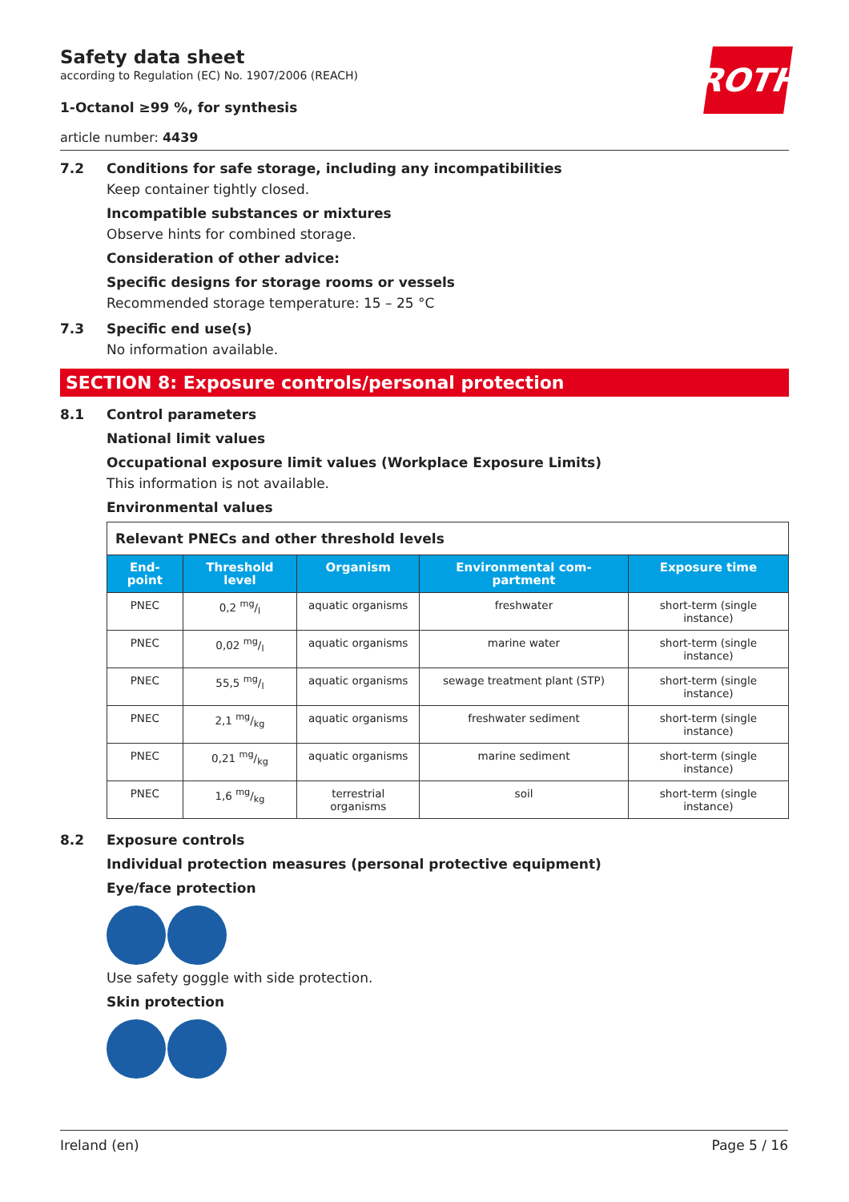ROTH
Safety data sheet
according to Regulation (EC) No. 1907/2006 (REACH)
1-Octanol ≥99 %, for synthesis
article number: 4439
7.2 Conditions for safe storage, including any incompatibilities
Keep container tightly closed.
Incompatible substances or mixtures
Observe hints for combined storage.
Consideration of other advice:
Specific designs for storage rooms or vessels
Recommended storage temperature: 15 – 25 °C
7.3 Specific end use(s)
No information available.
SECTION 8: Exposure controls/personal protection
8.1 Control parameters
National limit values
Occupational exposure limit values (Workplace Exposure Limits)
This information is not available.
Environmental values
| Relevant PNECs and other threshold levels | | | | |
| End-point | Threshold level | Organism | Environmental com-partment | Exposure time |
| PNEC | 0,2 mg/l | aquatic organisms | freshwater | short-term (single instance) |
| PNEC | 0,02 mg/l | aquatic organisms | marine water | short-term (single instance) |
| PNEC | 55,5 mg/l | aquatic organisms | sewage treatment plant (STP) | short-term (single instance) |
| PNEC | 2,1 mg/kg | aquatic organisms | freshwater sediment | short-term (single instance) |
| PNEC | 0,21 mg/kg | aquatic organisms | marine sediment | short-term (single instance) |
| PNEC | 1,6 mg/kg | terrestrial organisms | soil | short-term (single instance) |
8.2 Exposure controls
Individual protection measures (personal protective equipment)
Eye/face protection
Use safety goggle with side protection.
Skin protection
Ireland (en) Page 5 / 16